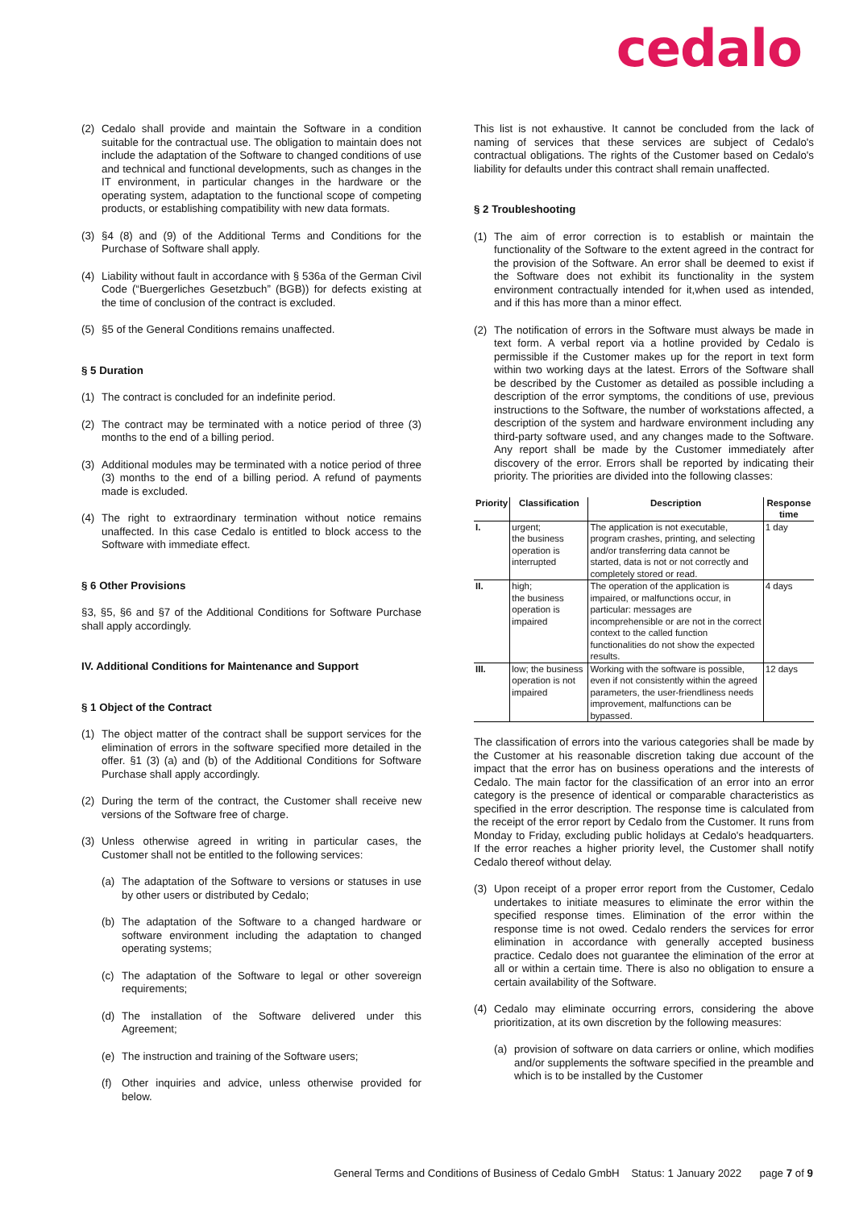cedalo
(2) Cedalo shall provide and maintain the Software in a condition suitable for the contractual use. The obligation to maintain does not include the adaptation of the Software to changed conditions of use and technical and functional developments, such as changes in the IT environment, in particular changes in the hardware or the operating system, adaptation to the functional scope of competing products, or establishing compatibility with new data formats.
(3) §4 (8) and (9) of the Additional Terms and Conditions for the Purchase of Software shall apply.
(4) Liability without fault in accordance with § 536a of the German Civil Code (“Buergerliches Gesetzbuch” (BGB)) for defects existing at the time of conclusion of the contract is excluded.
(5) §5 of the General Conditions remains unaffected.
§ 5 Duration
(1) The contract is concluded for an indefinite period.
(2) The contract may be terminated with a notice period of three (3) months to the end of a billing period.
(3) Additional modules may be terminated with a notice period of three (3) months to the end of a billing period. A refund of payments made is excluded.
(4) The right to extraordinary termination without notice remains unaffected. In this case Cedalo is entitled to block access to the Software with immediate effect.
§ 6 Other Provisions
§3, §5, §6 and §7 of the Additional Conditions for Software Purchase shall apply accordingly.
IV. Additional Conditions for Maintenance and Support
§ 1 Object of the Contract
(1) The object matter of the contract shall be support services for the elimination of errors in the software specified more detailed in the offer. §1 (3) (a) and (b) of the Additional Conditions for Software Purchase shall apply accordingly.
(2) During the term of the contract, the Customer shall receive new versions of the Software free of charge.
(3) Unless otherwise agreed in writing in particular cases, the Customer shall not be entitled to the following services:
(a) The adaptation of the Software to versions or statuses in use by other users or distributed by Cedalo;
(b) The adaptation of the Software to a changed hardware or software environment including the adaptation to changed operating systems;
(c) The adaptation of the Software to legal or other sovereign requirements;
(d) The installation of the Software delivered under this Agreement;
(e) The instruction and training of the Software users;
(f) Other inquiries and advice, unless otherwise provided for below.
This list is not exhaustive. It cannot be concluded from the lack of naming of services that these services are subject of Cedalo's contractual obligations. The rights of the Customer based on Cedalo's liability for defaults under this contract shall remain unaffected.
§ 2 Troubleshooting
(1) The aim of error correction is to establish or maintain the functionality of the Software to the extent agreed in the contract for the provision of the Software. An error shall be deemed to exist if the Software does not exhibit its functionality in the system environment contractually intended for it,when used as intended, and if this has more than a minor effect.
(2) The notification of errors in the Software must always be made in text form. A verbal report via a hotline provided by Cedalo is permissible if the Customer makes up for the report in text form within two working days at the latest. Errors of the Software shall be described by the Customer as detailed as possible including a description of the error symptoms, the conditions of use, previous instructions to the Software, the number of workstations affected, a description of the system and hardware environment including any third-party software used, and any changes made to the Software. Any report shall be made by the Customer immediately after discovery of the error. Errors shall be reported by indicating their priority. The priorities are divided into the following classes:
| Priority | Classification | Description | Response time |
| --- | --- | --- | --- |
| I. | urgent; the business operation is interrupted | The application is not executable, program crashes, printing, and selecting and/or transferring data cannot be started, data is not or not correctly and completely stored or read. | 1 day |
| II. | high; the business operation is impaired | The operation of the application is impaired, or malfunctions occur, in particular: messages are incomprehensible or are not in the correct context to the called function functionalities do not show the expected results. | 4 days |
| III. | low; the business operation is not impaired | Working with the software is possible, even if not consistently within the agreed parameters, the user-friendliness needs improvement, malfunctions can be bypassed. | 12 days |
The classification of errors into the various categories shall be made by the Customer at his reasonable discretion taking due account of the impact that the error has on business operations and the interests of Cedalo. The main factor for the classification of an error into an error category is the presence of identical or comparable characteristics as specified in the error description. The response time is calculated from the receipt of the error report by Cedalo from the Customer. It runs from Monday to Friday, excluding public holidays at Cedalo's headquarters. If the error reaches a higher priority level, the Customer shall notify Cedalo thereof without delay.
(3) Upon receipt of a proper error report from the Customer, Cedalo undertakes to initiate measures to eliminate the error within the specified response times. Elimination of the error within the response time is not owed. Cedalo renders the services for error elimination in accordance with generally accepted business practice. Cedalo does not guarantee the elimination of the error at all or within a certain time. There is also no obligation to ensure a certain availability of the Software.
(4) Cedalo may eliminate occurring errors, considering the above prioritization, at its own discretion by the following measures:
(a) provision of software on data carriers or online, which modifies and/or supplements the software specified in the preamble and which is to be installed by the Customer
General Terms and Conditions of Business of Cedalo GmbH Status: 1 January 2022 page 7 of 9